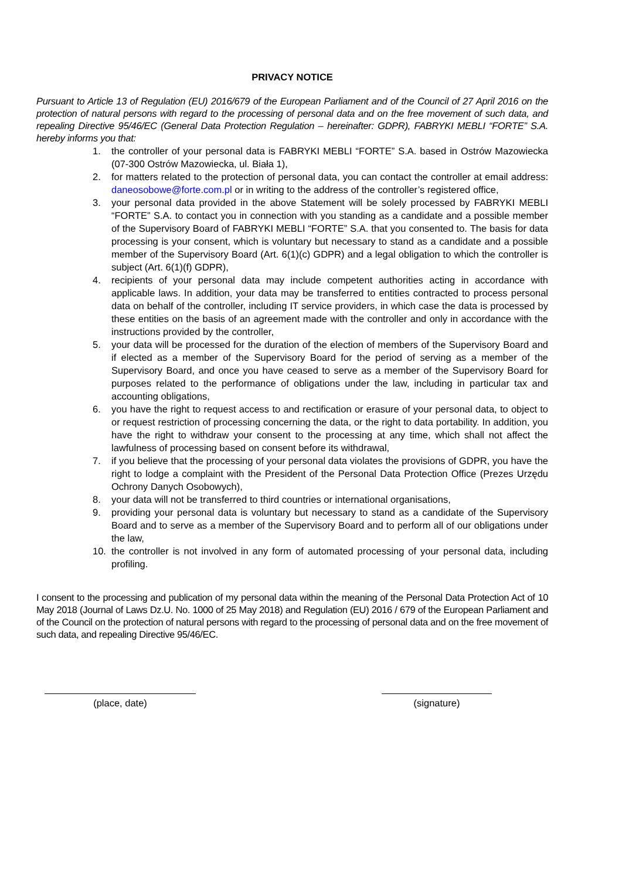PRIVACY NOTICE
Pursuant to Article 13 of Regulation (EU) 2016/679 of the European Parliament and of the Council of 27 April 2016 on the protection of natural persons with regard to the processing of personal data and on the free movement of such data, and repealing Directive 95/46/EC (General Data Protection Regulation – hereinafter: GDPR), FABRYKI MEBLI “FORTE” S.A. hereby informs you that:
1. the controller of your personal data is FABRYKI MEBLI “FORTE” S.A. based in Ostrów Mazowiecka (07-300 Ostrów Mazowiecka, ul. Biała 1),
2. for matters related to the protection of personal data, you can contact the controller at email address: daneosobowe@forte.com.pl or in writing to the address of the controller’s registered office,
3. your personal data provided in the above Statement will be solely processed by FABRYKI MEBLI “FORTE” S.A. to contact you in connection with you standing as a candidate and a possible member of the Supervisory Board of FABRYKI MEBLI “FORTE” S.A. that you consented to. The basis for data processing is your consent, which is voluntary but necessary to stand as a candidate and a possible member of the Supervisory Board (Art. 6(1)(c) GDPR) and a legal obligation to which the controller is subject (Art. 6(1)(f) GDPR),
4. recipients of your personal data may include competent authorities acting in accordance with applicable laws. In addition, your data may be transferred to entities contracted to process personal data on behalf of the controller, including IT service providers, in which case the data is processed by these entities on the basis of an agreement made with the controller and only in accordance with the instructions provided by the controller,
5. your data will be processed for the duration of the election of members of the Supervisory Board and if elected as a member of the Supervisory Board for the period of serving as a member of the Supervisory Board, and once you have ceased to serve as a member of the Supervisory Board for purposes related to the performance of obligations under the law, including in particular tax and accounting obligations,
6. you have the right to request access to and rectification or erasure of your personal data, to object to or request restriction of processing concerning the data, or the right to data portability. In addition, you have the right to withdraw your consent to the processing at any time, which shall not affect the lawfulness of processing based on consent before its withdrawal,
7. if you believe that the processing of your personal data violates the provisions of GDPR, you have the right to lodge a complaint with the President of the Personal Data Protection Office (Prezes Urzędu Ochrony Danych Osobowych),
8. your data will not be transferred to third countries or international organisations,
9. providing your personal data is voluntary but necessary to stand as a candidate of the Supervisory Board and to serve as a member of the Supervisory Board and to perform all of our obligations under the law,
10. the controller is not involved in any form of automated processing of your personal data, including profiling.
I consent to the processing and publication of my personal data within the meaning of the Personal Data Protection Act of 10 May 2018 (Journal of Laws Dz.U. No. 1000 of 25 May 2018) and Regulation (EU) 2016 / 679 of the European Parliament and of the Council on the protection of natural persons with regard to the processing of personal data and on the free movement of such data, and repealing Directive 95/46/EC.
(place, date) (signature)